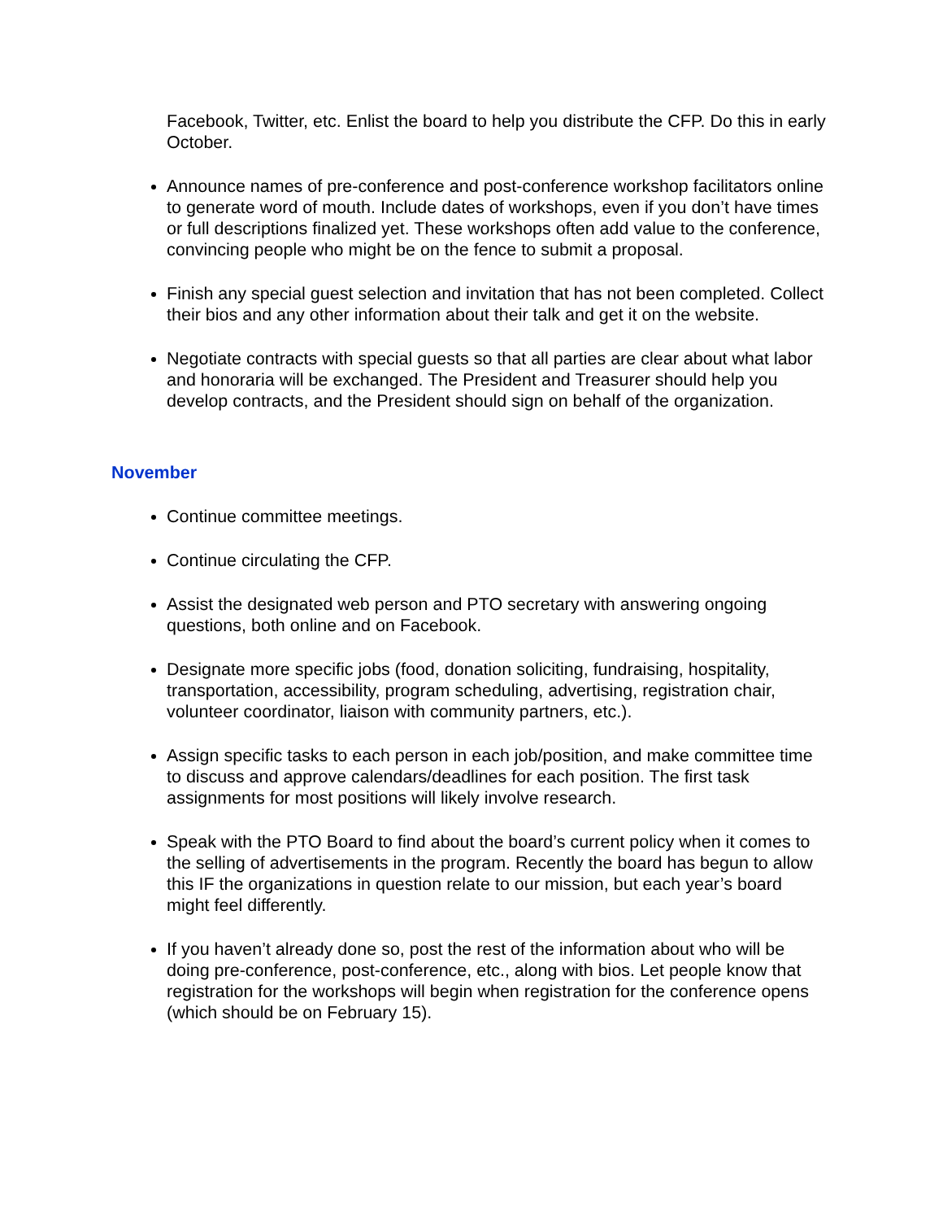Facebook, Twitter, etc. Enlist the board to help you distribute the CFP. Do this in early October.
Announce names of pre-conference and post-conference workshop facilitators online to generate word of mouth. Include dates of workshops, even if you don’t have times or full descriptions finalized yet. These workshops often add value to the conference, convincing people who might be on the fence to submit a proposal.
Finish any special guest selection and invitation that has not been completed. Collect their bios and any other information about their talk and get it on the website.
Negotiate contracts with special guests so that all parties are clear about what labor and honoraria will be exchanged. The President and Treasurer should help you develop contracts, and the President should sign on behalf of the organization.
November
Continue committee meetings.
Continue circulating the CFP.
Assist the designated web person and PTO secretary with answering ongoing questions, both online and on Facebook.
Designate more specific jobs (food, donation soliciting, fundraising, hospitality, transportation, accessibility, program scheduling, advertising, registration chair, volunteer coordinator, liaison with community partners, etc.).
Assign specific tasks to each person in each job/position, and make committee time to discuss and approve calendars/deadlines for each position. The first task assignments for most positions will likely involve research.
Speak with the PTO Board to find about the board’s current policy when it comes to the selling of advertisements in the program. Recently the board has begun to allow this IF the organizations in question relate to our mission, but each year’s board might feel differently.
If you haven’t already done so, post the rest of the information about who will be doing pre-conference, post-conference, etc., along with bios. Let people know that registration for the workshops will begin when registration for the conference opens (which should be on February 15).